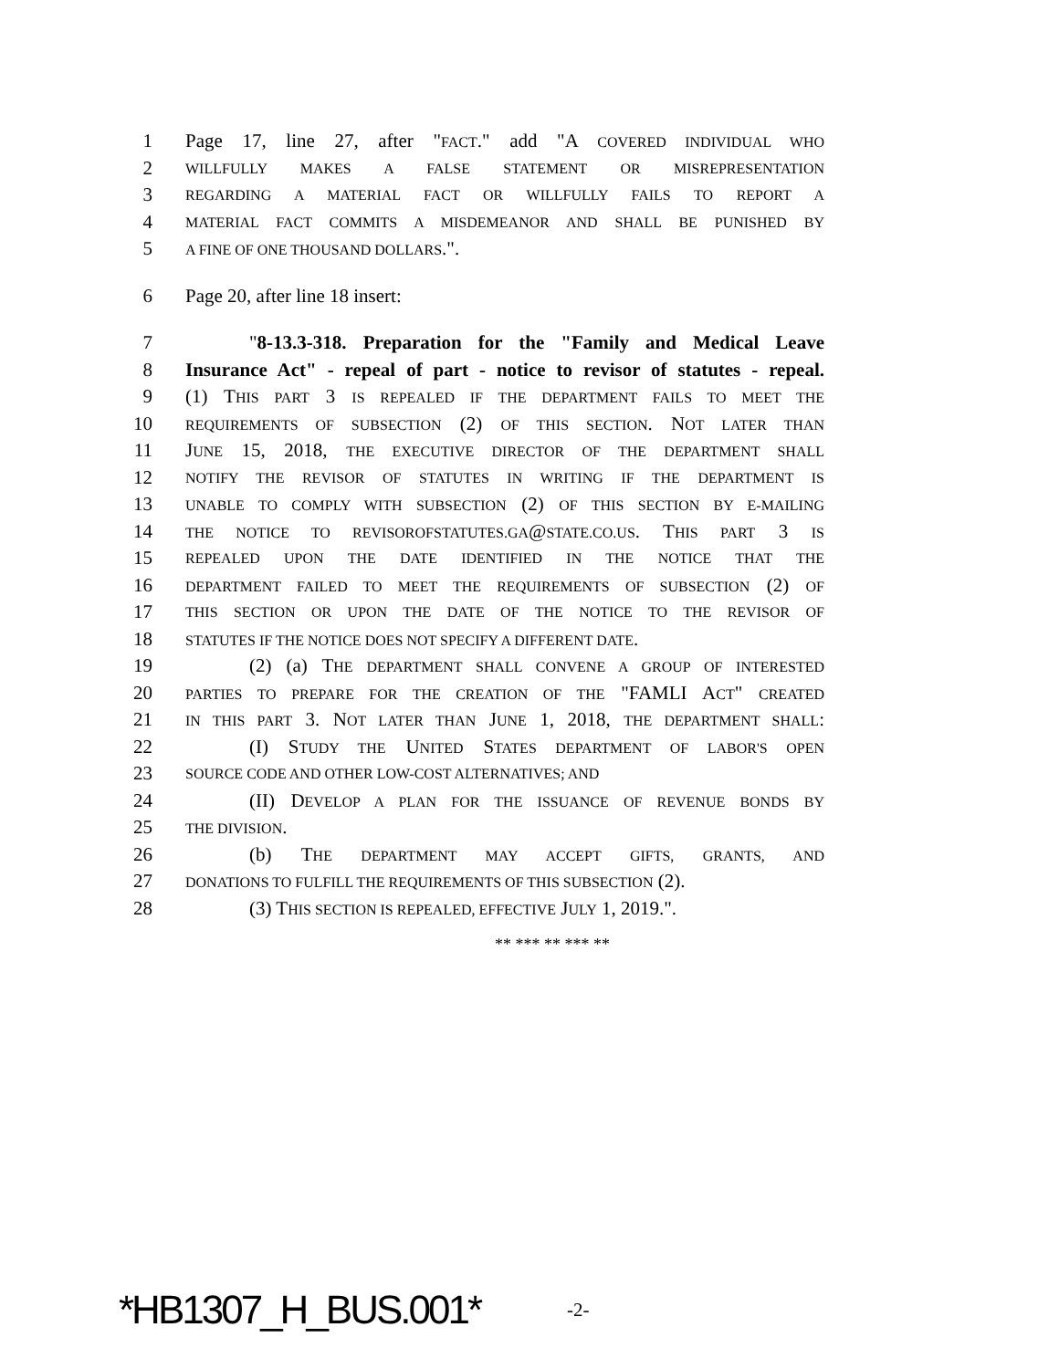1 Page 17, line 27, after "FACT." add "A COVERED INDIVIDUAL WHO
2 WILLFULLY MAKES A FALSE STATEMENT OR MISREPRESENTATION
3 REGARDING A MATERIAL FACT OR WILLFULLY FAILS TO REPORT A
4 MATERIAL FACT COMMITS A MISDEMEANOR AND SHALL BE PUNISHED BY
5 A FINE OF ONE THOUSAND DOLLARS.".
6 Page 20, after line 18 insert:
7 "8-13.3-318. Preparation for the "Family and Medical Leave
8 Insurance Act" - repeal of part - notice to revisor of statutes - repeal.
9 (1) THIS PART 3 IS REPEALED IF THE DEPARTMENT FAILS TO MEET THE
10 REQUIREMENTS OF SUBSECTION (2) OF THIS SECTION. NOT LATER THAN
11 JUNE 15, 2018, THE EXECUTIVE DIRECTOR OF THE DEPARTMENT SHALL
12 NOTIFY THE REVISOR OF STATUTES IN WRITING IF THE DEPARTMENT IS
13 UNABLE TO COMPLY WITH SUBSECTION (2) OF THIS SECTION BY E-MAILING
14 THE NOTICE TO REVISOROFSTATUTES.GA@STATE.CO.US. THIS PART 3 IS
15 REPEALED UPON THE DATE IDENTIFIED IN THE NOTICE THAT THE
16 DEPARTMENT FAILED TO MEET THE REQUIREMENTS OF SUBSECTION (2) OF
17 THIS SECTION OR UPON THE DATE OF THE NOTICE TO THE REVISOR OF
18 STATUTES IF THE NOTICE DOES NOT SPECIFY A DIFFERENT DATE.
19 (2) (a) THE DEPARTMENT SHALL CONVENE A GROUP OF INTERESTED
20 PARTIES TO PREPARE FOR THE CREATION OF THE "FAMLI ACT" CREATED
21 IN THIS PART 3. NOT LATER THAN JUNE 1, 2018, THE DEPARTMENT SHALL:
22 (I) STUDY THE UNITED STATES DEPARTMENT OF LABOR'S OPEN
23 SOURCE CODE AND OTHER LOW-COST ALTERNATIVES; AND
24 (II) DEVELOP A PLAN FOR THE ISSUANCE OF REVENUE BONDS BY
25 THE DIVISION.
26 (b) THE DEPARTMENT MAY ACCEPT GIFTS, GRANTS, AND
27 DONATIONS TO FULFILL THE REQUIREMENTS OF THIS SUBSECTION (2).
28 (3) THIS SECTION IS REPEALED, EFFECTIVE JULY 1, 2019.".
** *** ** *** **
*HB1307_H_BUS.001* -2-